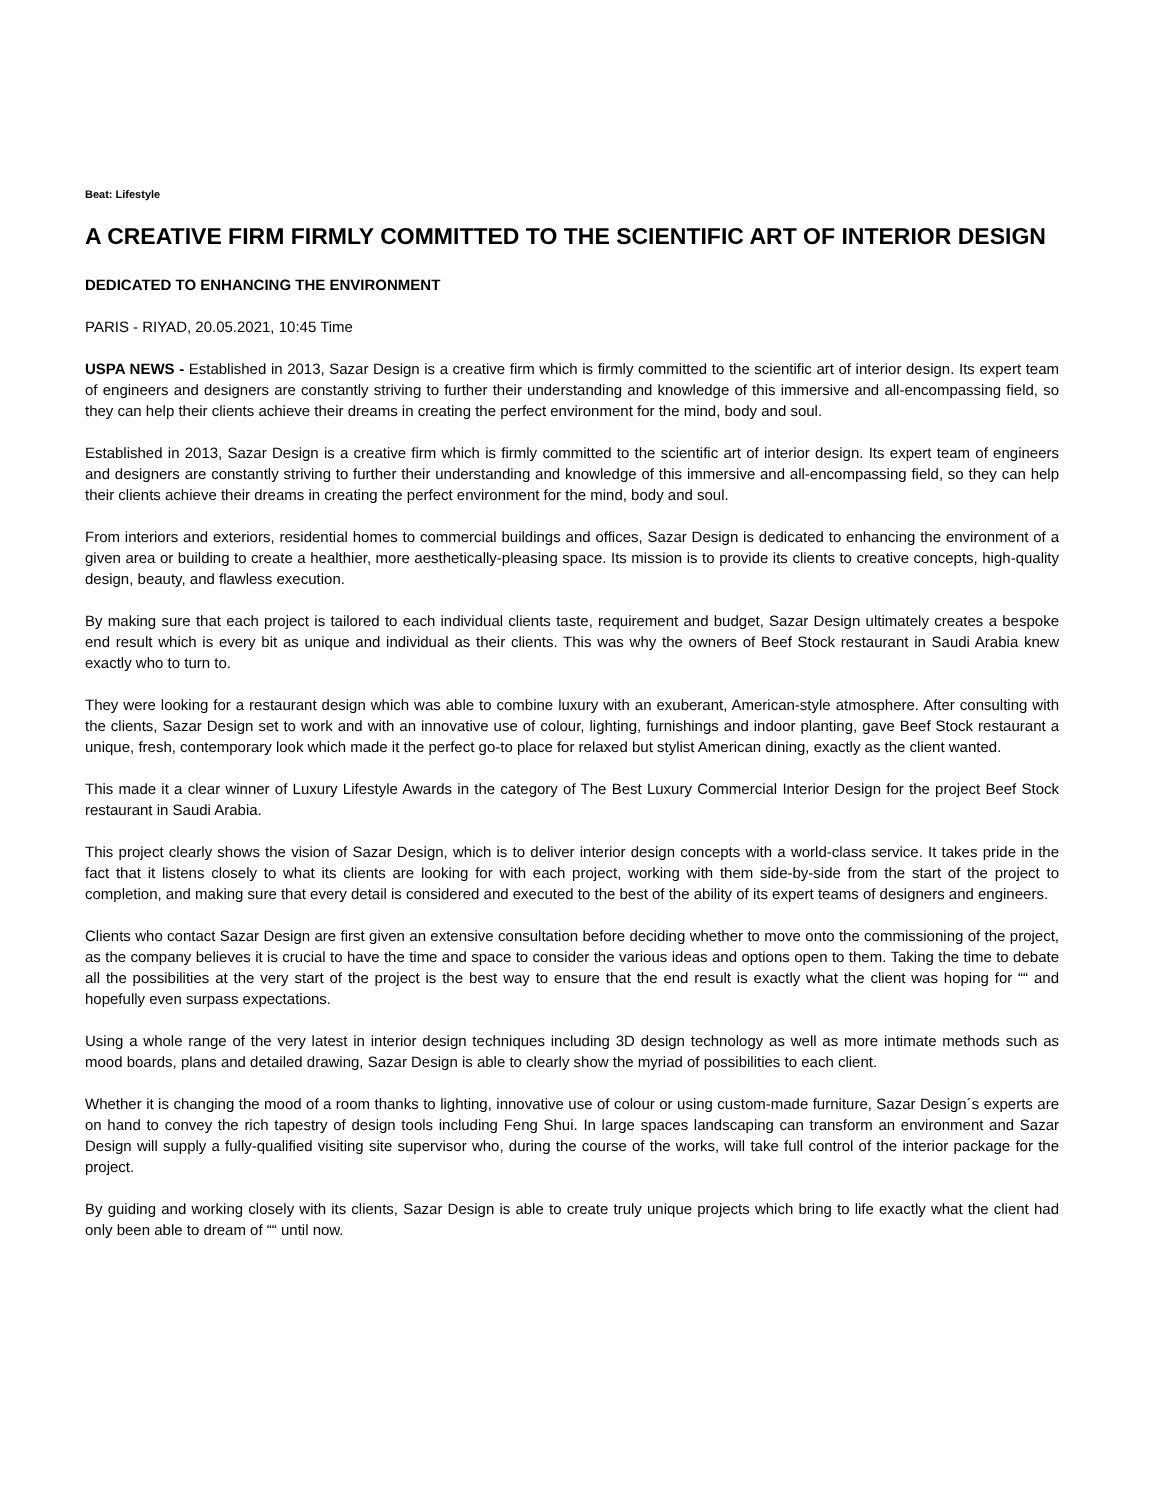Beat: Lifestyle
A CREATIVE FIRM FIRMLY COMMITTED TO THE SCIENTIFIC ART OF INTERIOR DESIGN
DEDICATED TO ENHANCING THE ENVIRONMENT
PARIS - RIYAD, 20.05.2021, 10:45 Time
USPA NEWS - Established in 2013, Sazar Design is a creative firm which is firmly committed to the scientific art of interior design. Its expert team of engineers and designers are constantly striving to further their understanding and knowledge of this immersive and all-encompassing field, so they can help their clients achieve their dreams in creating the perfect environment for the mind, body and soul.
Established in 2013, Sazar Design is a creative firm which is firmly committed to the scientific art of interior design. Its expert team of engineers and designers are constantly striving to further their understanding and knowledge of this immersive and all-encompassing field, so they can help their clients achieve their dreams in creating the perfect environment for the mind, body and soul.
From interiors and exteriors, residential homes to commercial buildings and offices, Sazar Design is dedicated to enhancing the environment of a given area or building to create a healthier, more aesthetically-pleasing space. Its mission is to provide its clients to creative concepts, high-quality design, beauty, and flawless execution.
By making sure that each project is tailored to each individual clients taste, requirement and budget, Sazar Design ultimately creates a bespoke end result which is every bit as unique and individual as their clients. This was why the owners of Beef Stock restaurant in Saudi Arabia knew exactly who to turn to.
They were looking for a restaurant design which was able to combine luxury with an exuberant, American-style atmosphere. After consulting with the clients, Sazar Design set to work and with an innovative use of colour, lighting, furnishings and indoor planting, gave Beef Stock restaurant a unique, fresh, contemporary look which made it the perfect go-to place for relaxed but stylist American dining, exactly as the client wanted.
This made it a clear winner of Luxury Lifestyle Awards in the category of The Best Luxury Commercial Interior Design for the project Beef Stock restaurant in Saudi Arabia.
This project clearly shows the vision of Sazar Design, which is to deliver interior design concepts with a world-class service. It takes pride in the fact that it listens closely to what its clients are looking for with each project, working with them side-by-side from the start of the project to completion, and making sure that every detail is considered and executed to the best of the ability of its expert teams of designers and engineers.
Clients who contact Sazar Design are first given an extensive consultation before deciding whether to move onto the commissioning of the project, as the company believes it is crucial to have the time and space to consider the various ideas and options open to them. Taking the time to debate all the possibilities at the very start of the project is the best way to ensure that the end result is exactly what the client was hoping for ““ and hopefully even surpass expectations.
Using a whole range of the very latest in interior design techniques including 3D design technology as well as more intimate methods such as mood boards, plans and detailed drawing, Sazar Design is able to clearly show the myriad of possibilities to each client.
Whether it is changing the mood of a room thanks to lighting, innovative use of colour or using custom-made furniture, Sazar Design´s experts are on hand to convey the rich tapestry of design tools including Feng Shui. In large spaces landscaping can transform an environment and Sazar Design will supply a fully-qualified visiting site supervisor who, during the course of the works, will take full control of the interior package for the project.
By guiding and working closely with its clients, Sazar Design is able to create truly unique projects which bring to life exactly what the client had only been able to dream of ““ until now.